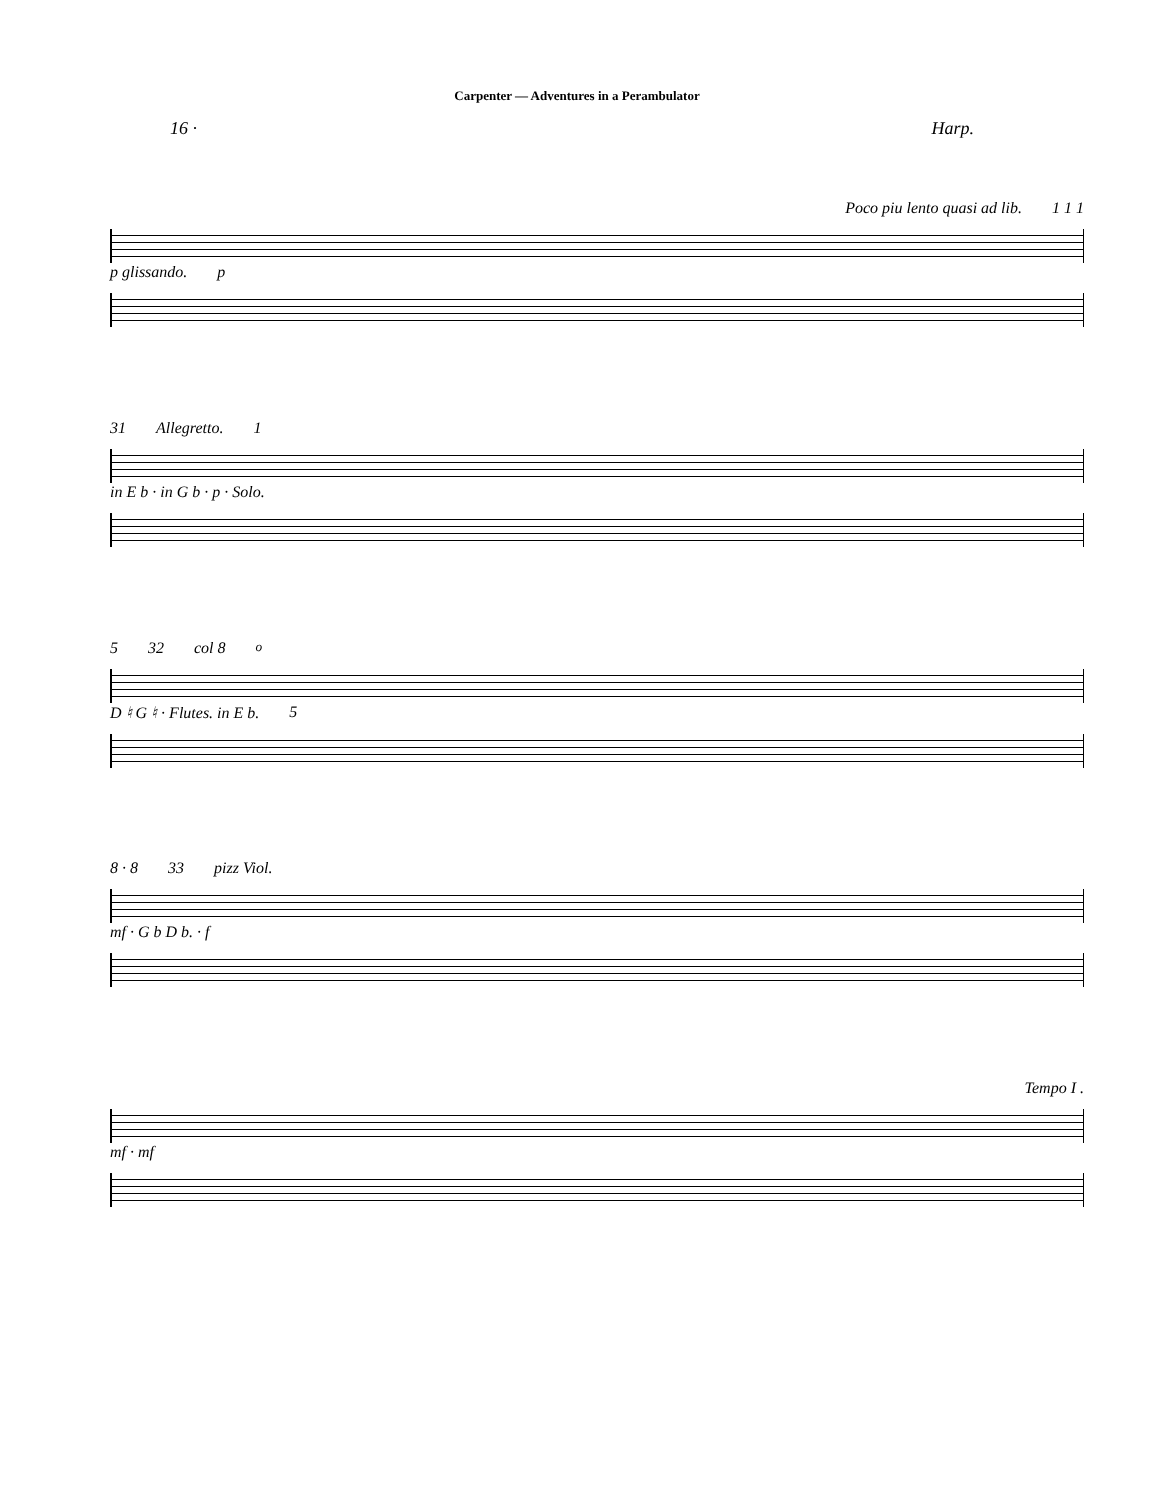Carpenter — Adventures in a Perambulator
16 · Harp.
Poco piu lento quasi ad lib. 1 1 1
p glissando. p
31 Allegretto. 1
in E b · in G b · p · Solo.
5 32 col 8<sup>o</sup>
D ♮ G ♮ · Flutes. in E b. 5
8 · 8 33 pizz Viol.
mf · G b D b. · f
Tempo I .
mf · mf